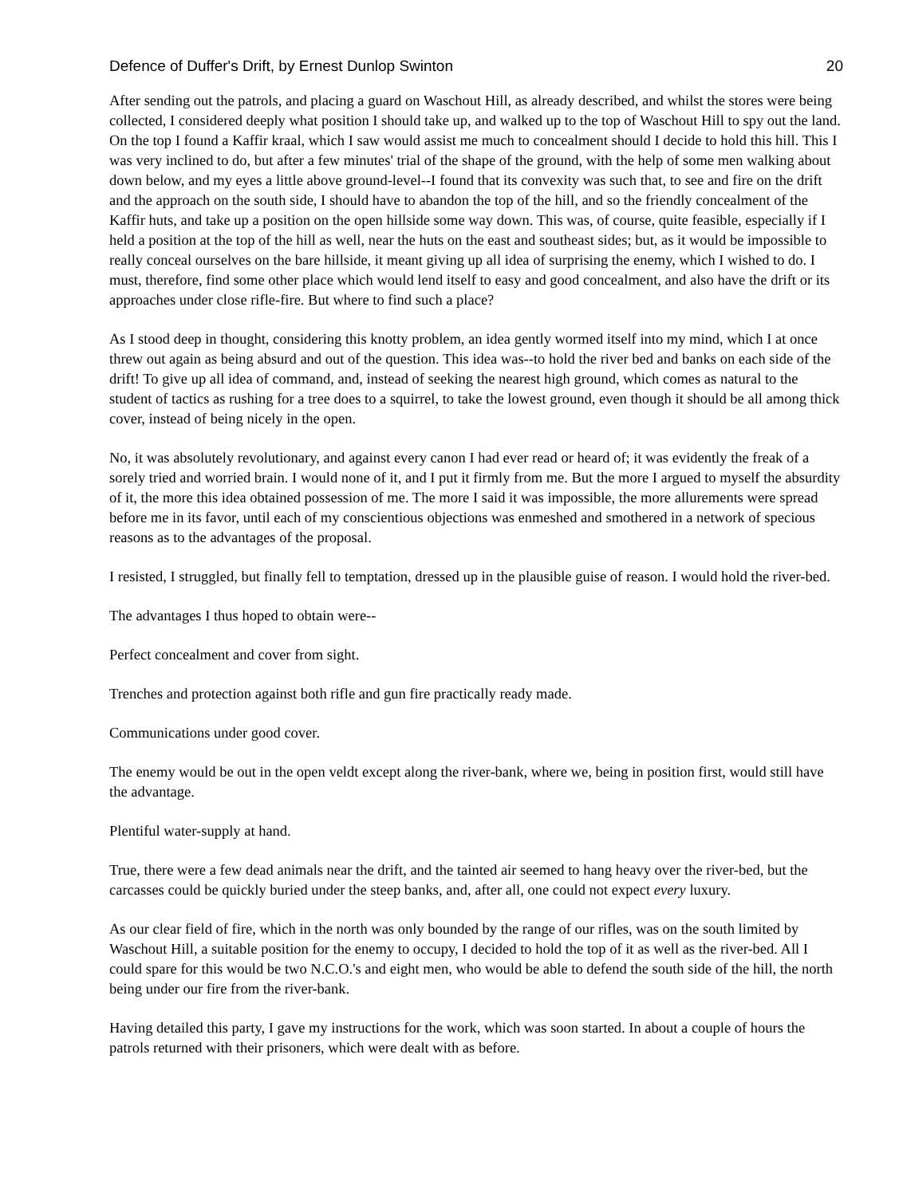Defence of Duffer's Drift, by Ernest Dunlop Swinton 20
After sending out the patrols, and placing a guard on Waschout Hill, as already described, and whilst the stores were being collected, I considered deeply what position I should take up, and walked up to the top of Waschout Hill to spy out the land. On the top I found a Kaffir kraal, which I saw would assist me much to concealment should I decide to hold this hill. This I was very inclined to do, but after a few minutes' trial of the shape of the ground, with the help of some men walking about down below, and my eyes a little above ground-level--I found that its convexity was such that, to see and fire on the drift and the approach on the south side, I should have to abandon the top of the hill, and so the friendly concealment of the Kaffir huts, and take up a position on the open hillside some way down. This was, of course, quite feasible, especially if I held a position at the top of the hill as well, near the huts on the east and southeast sides; but, as it would be impossible to really conceal ourselves on the bare hillside, it meant giving up all idea of surprising the enemy, which I wished to do. I must, therefore, find some other place which would lend itself to easy and good concealment, and also have the drift or its approaches under close rifle-fire. But where to find such a place?
As I stood deep in thought, considering this knotty problem, an idea gently wormed itself into my mind, which I at once threw out again as being absurd and out of the question. This idea was--to hold the river bed and banks on each side of the drift! To give up all idea of command, and, instead of seeking the nearest high ground, which comes as natural to the student of tactics as rushing for a tree does to a squirrel, to take the lowest ground, even though it should be all among thick cover, instead of being nicely in the open.
No, it was absolutely revolutionary, and against every canon I had ever read or heard of; it was evidently the freak of a sorely tried and worried brain. I would none of it, and I put it firmly from me. But the more I argued to myself the absurdity of it, the more this idea obtained possession of me. The more I said it was impossible, the more allurements were spread before me in its favor, until each of my conscientious objections was enmeshed and smothered in a network of specious reasons as to the advantages of the proposal.
I resisted, I struggled, but finally fell to temptation, dressed up in the plausible guise of reason. I would hold the river-bed.
The advantages I thus hoped to obtain were--
Perfect concealment and cover from sight.
Trenches and protection against both rifle and gun fire practically ready made.
Communications under good cover.
The enemy would be out in the open veldt except along the river-bank, where we, being in position first, would still have the advantage.
Plentiful water-supply at hand.
True, there were a few dead animals near the drift, and the tainted air seemed to hang heavy over the river-bed, but the carcasses could be quickly buried under the steep banks, and, after all, one could not expect every luxury.
As our clear field of fire, which in the north was only bounded by the range of our rifles, was on the south limited by Waschout Hill, a suitable position for the enemy to occupy, I decided to hold the top of it as well as the river-bed. All I could spare for this would be two N.C.O.'s and eight men, who would be able to defend the south side of the hill, the north being under our fire from the river-bank.
Having detailed this party, I gave my instructions for the work, which was soon started. In about a couple of hours the patrols returned with their prisoners, which were dealt with as before.